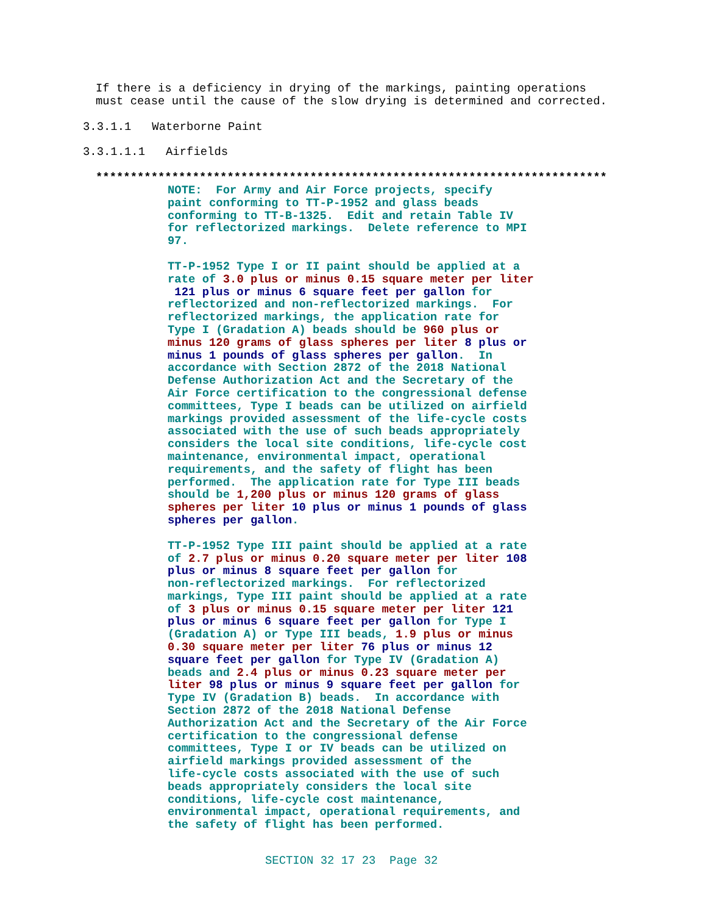If there is a deficiency in drying of the markings, painting operations must cease until the cause of the slow drying is determined and corrected.
3.3.1.1 Waterborne Paint
3.3.1.1.1 Airfields
**************************************************************************
NOTE: For Army and Air Force projects, specify paint conforming to TT-P-1952 and glass beads conforming to TT-B-1325. Edit and retain Table IV for reflectorized markings. Delete reference to MPI 97.
TT-P-1952 Type I or II paint should be applied at a rate of 3.0 plus or minus 0.15 square meter per liter 121 plus or minus 6 square feet per gallon for reflectorized and non-reflectorized markings. For reflectorized markings, the application rate for Type I (Gradation A) beads should be 960 plus or minus 120 grams of glass spheres per liter 8 plus or minus 1 pounds of glass spheres per gallon. In accordance with Section 2872 of the 2018 National Defense Authorization Act and the Secretary of the Air Force certification to the congressional defense committees, Type I beads can be utilized on airfield markings provided assessment of the life-cycle costs associated with the use of such beads appropriately considers the local site conditions, life-cycle cost maintenance, environmental impact, operational requirements, and the safety of flight has been performed. The application rate for Type III beads should be 1,200 plus or minus 120 grams of glass spheres per liter 10 plus or minus 1 pounds of glass spheres per gallon.
TT-P-1952 Type III paint should be applied at a rate of 2.7 plus or minus 0.20 square meter per liter 108 plus or minus 8 square feet per gallon for non-reflectorized markings. For reflectorized markings, Type III paint should be applied at a rate of 3 plus or minus 0.15 square meter per liter 121 plus or minus 6 square feet per gallon for Type I (Gradation A) or Type III beads, 1.9 plus or minus 0.30 square meter per liter 76 plus or minus 12 square feet per gallon for Type IV (Gradation A) beads and 2.4 plus or minus 0.23 square meter per liter 98 plus or minus 9 square feet per gallon for Type IV (Gradation B) beads. In accordance with Section 2872 of the 2018 National Defense Authorization Act and the Secretary of the Air Force certification to the congressional defense committees, Type I or IV beads can be utilized on airfield markings provided assessment of the life-cycle costs associated with the use of such beads appropriately considers the local site conditions, life-cycle cost maintenance, environmental impact, operational requirements, and the safety of flight has been performed.
SECTION 32 17 23 Page 32